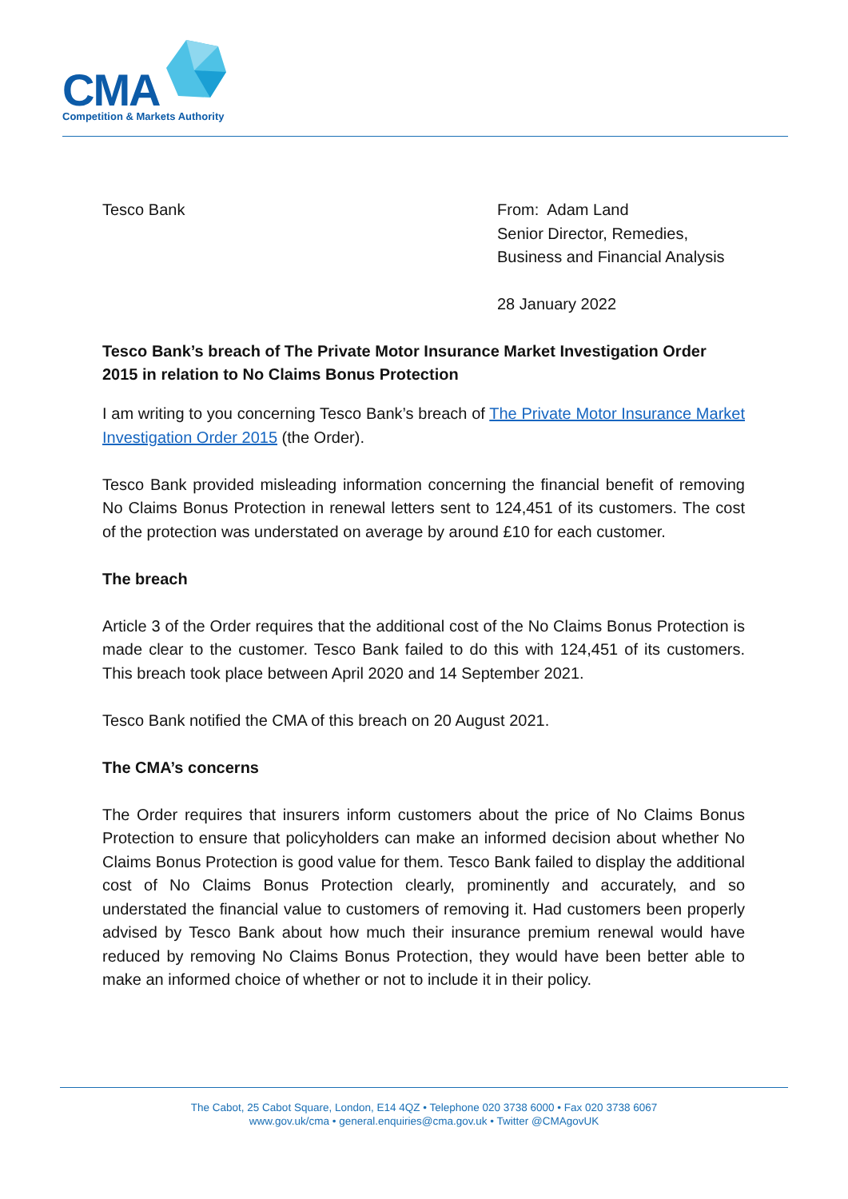CMA Competition & Markets Authority
Tesco Bank From: Adam Land
Senior Director, Remedies,
Business and Financial Analysis
28 January 2022
Tesco Bank’s breach of The Private Motor Insurance Market Investigation Order 2015 in relation to No Claims Bonus Protection
I am writing to you concerning Tesco Bank’s breach of The Private Motor Insurance Market Investigation Order 2015 (the Order).
Tesco Bank provided misleading information concerning the financial benefit of removing No Claims Bonus Protection in renewal letters sent to 124,451 of its customers. The cost of the protection was understated on average by around £10 for each customer.
The breach
Article 3 of the Order requires that the additional cost of the No Claims Bonus Protection is made clear to the customer. Tesco Bank failed to do this with 124,451 of its customers. This breach took place between April 2020 and 14 September 2021.
Tesco Bank notified the CMA of this breach on 20 August 2021.
The CMA’s concerns
The Order requires that insurers inform customers about the price of No Claims Bonus Protection to ensure that policyholders can make an informed decision about whether No Claims Bonus Protection is good value for them. Tesco Bank failed to display the additional cost of No Claims Bonus Protection clearly, prominently and accurately, and so understated the financial value to customers of removing it. Had customers been properly advised by Tesco Bank about how much their insurance premium renewal would have reduced by removing No Claims Bonus Protection, they would have been better able to make an informed choice of whether or not to include it in their policy.
The Cabot, 25 Cabot Square, London, E14 4QZ • Telephone 020 3738 6000 • Fax 020 3738 6067
www.gov.uk/cma • general.enquiries@cma.gov.uk • Twitter @CMAgovUK